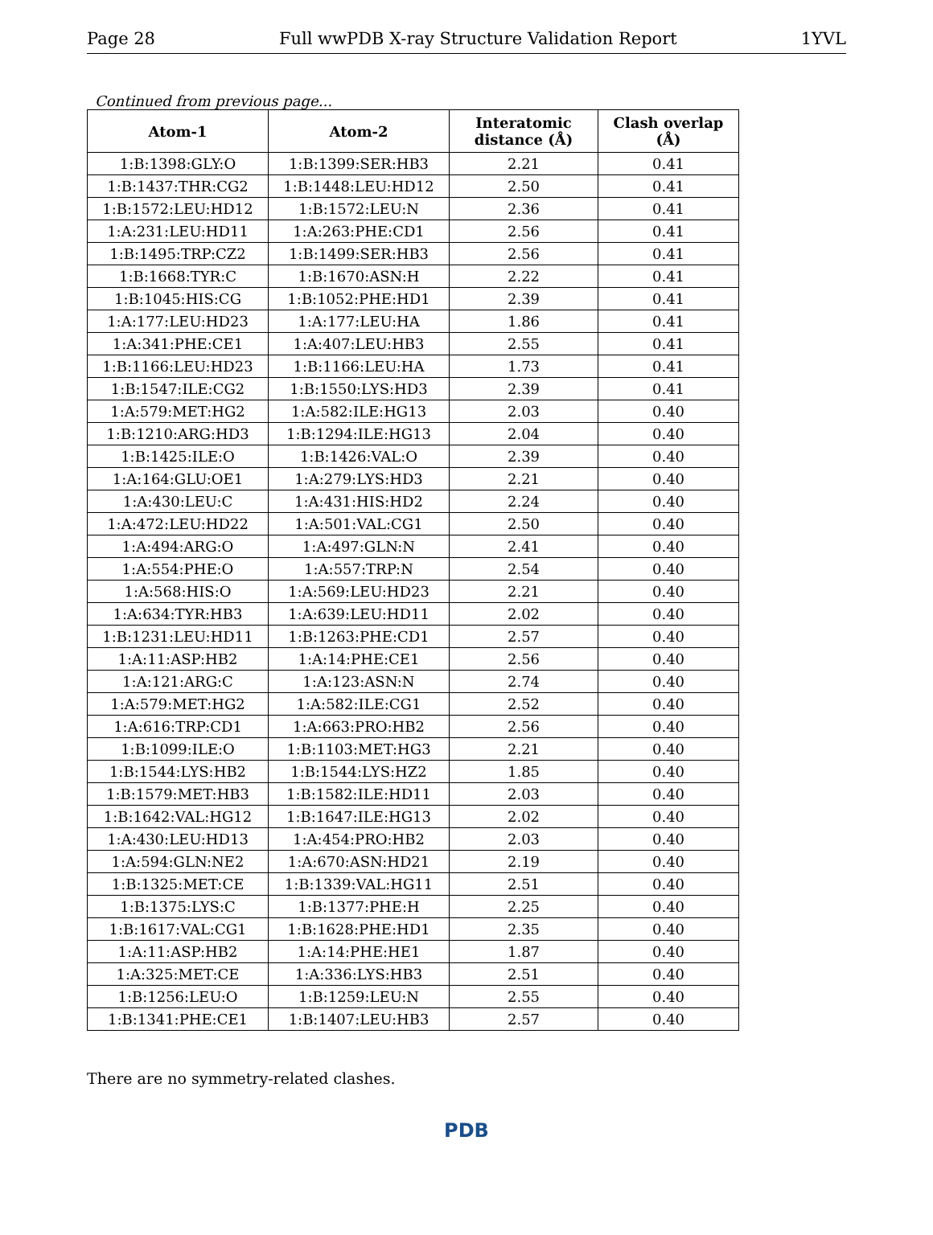Page 28 Full wwPDB X-ray Structure Validation Report 1YVL
Continued from previous page...
| Atom-1 | Atom-2 | Interatomic distance (Å) | Clash overlap (Å) |
| --- | --- | --- | --- |
| 1:B:1398:GLY:O | 1:B:1399:SER:HB3 | 2.21 | 0.41 |
| 1:B:1437:THR:CG2 | 1:B:1448:LEU:HD12 | 2.50 | 0.41 |
| 1:B:1572:LEU:HD12 | 1:B:1572:LEU:N | 2.36 | 0.41 |
| 1:A:231:LEU:HD11 | 1:A:263:PHE:CD1 | 2.56 | 0.41 |
| 1:B:1495:TRP:CZ2 | 1:B:1499:SER:HB3 | 2.56 | 0.41 |
| 1:B:1668:TYR:C | 1:B:1670:ASN:H | 2.22 | 0.41 |
| 1:B:1045:HIS:CG | 1:B:1052:PHE:HD1 | 2.39 | 0.41 |
| 1:A:177:LEU:HD23 | 1:A:177:LEU:HA | 1.86 | 0.41 |
| 1:A:341:PHE:CE1 | 1:A:407:LEU:HB3 | 2.55 | 0.41 |
| 1:B:1166:LEU:HD23 | 1:B:1166:LEU:HA | 1.73 | 0.41 |
| 1:B:1547:ILE:CG2 | 1:B:1550:LYS:HD3 | 2.39 | 0.41 |
| 1:A:579:MET:HG2 | 1:A:582:ILE:HG13 | 2.03 | 0.40 |
| 1:B:1210:ARG:HD3 | 1:B:1294:ILE:HG13 | 2.04 | 0.40 |
| 1:B:1425:ILE:O | 1:B:1426:VAL:O | 2.39 | 0.40 |
| 1:A:164:GLU:OE1 | 1:A:279:LYS:HD3 | 2.21 | 0.40 |
| 1:A:430:LEU:C | 1:A:431:HIS:HD2 | 2.24 | 0.40 |
| 1:A:472:LEU:HD22 | 1:A:501:VAL:CG1 | 2.50 | 0.40 |
| 1:A:494:ARG:O | 1:A:497:GLN:N | 2.41 | 0.40 |
| 1:A:554:PHE:O | 1:A:557:TRP:N | 2.54 | 0.40 |
| 1:A:568:HIS:O | 1:A:569:LEU:HD23 | 2.21 | 0.40 |
| 1:A:634:TYR:HB3 | 1:A:639:LEU:HD11 | 2.02 | 0.40 |
| 1:B:1231:LEU:HD11 | 1:B:1263:PHE:CD1 | 2.57 | 0.40 |
| 1:A:11:ASP:HB2 | 1:A:14:PHE:CE1 | 2.56 | 0.40 |
| 1:A:121:ARG:C | 1:A:123:ASN:N | 2.74 | 0.40 |
| 1:A:579:MET:HG2 | 1:A:582:ILE:CG1 | 2.52 | 0.40 |
| 1:A:616:TRP:CD1 | 1:A:663:PRO:HB2 | 2.56 | 0.40 |
| 1:B:1099:ILE:O | 1:B:1103:MET:HG3 | 2.21 | 0.40 |
| 1:B:1544:LYS:HB2 | 1:B:1544:LYS:HZ2 | 1.85 | 0.40 |
| 1:B:1579:MET:HB3 | 1:B:1582:ILE:HD11 | 2.03 | 0.40 |
| 1:B:1642:VAL:HG12 | 1:B:1647:ILE:HG13 | 2.02 | 0.40 |
| 1:A:430:LEU:HD13 | 1:A:454:PRO:HB2 | 2.03 | 0.40 |
| 1:A:594:GLN:NE2 | 1:A:670:ASN:HD21 | 2.19 | 0.40 |
| 1:B:1325:MET:CE | 1:B:1339:VAL:HG11 | 2.51 | 0.40 |
| 1:B:1375:LYS:C | 1:B:1377:PHE:H | 2.25 | 0.40 |
| 1:B:1617:VAL:CG1 | 1:B:1628:PHE:HD1 | 2.35 | 0.40 |
| 1:A:11:ASP:HB2 | 1:A:14:PHE:HE1 | 1.87 | 0.40 |
| 1:A:325:MET:CE | 1:A:336:LYS:HB3 | 2.51 | 0.40 |
| 1:B:1256:LEU:O | 1:B:1259:LEU:N | 2.55 | 0.40 |
| 1:B:1341:PHE:CE1 | 1:B:1407:LEU:HB3 | 2.57 | 0.40 |
There are no symmetry-related clashes.
PDB